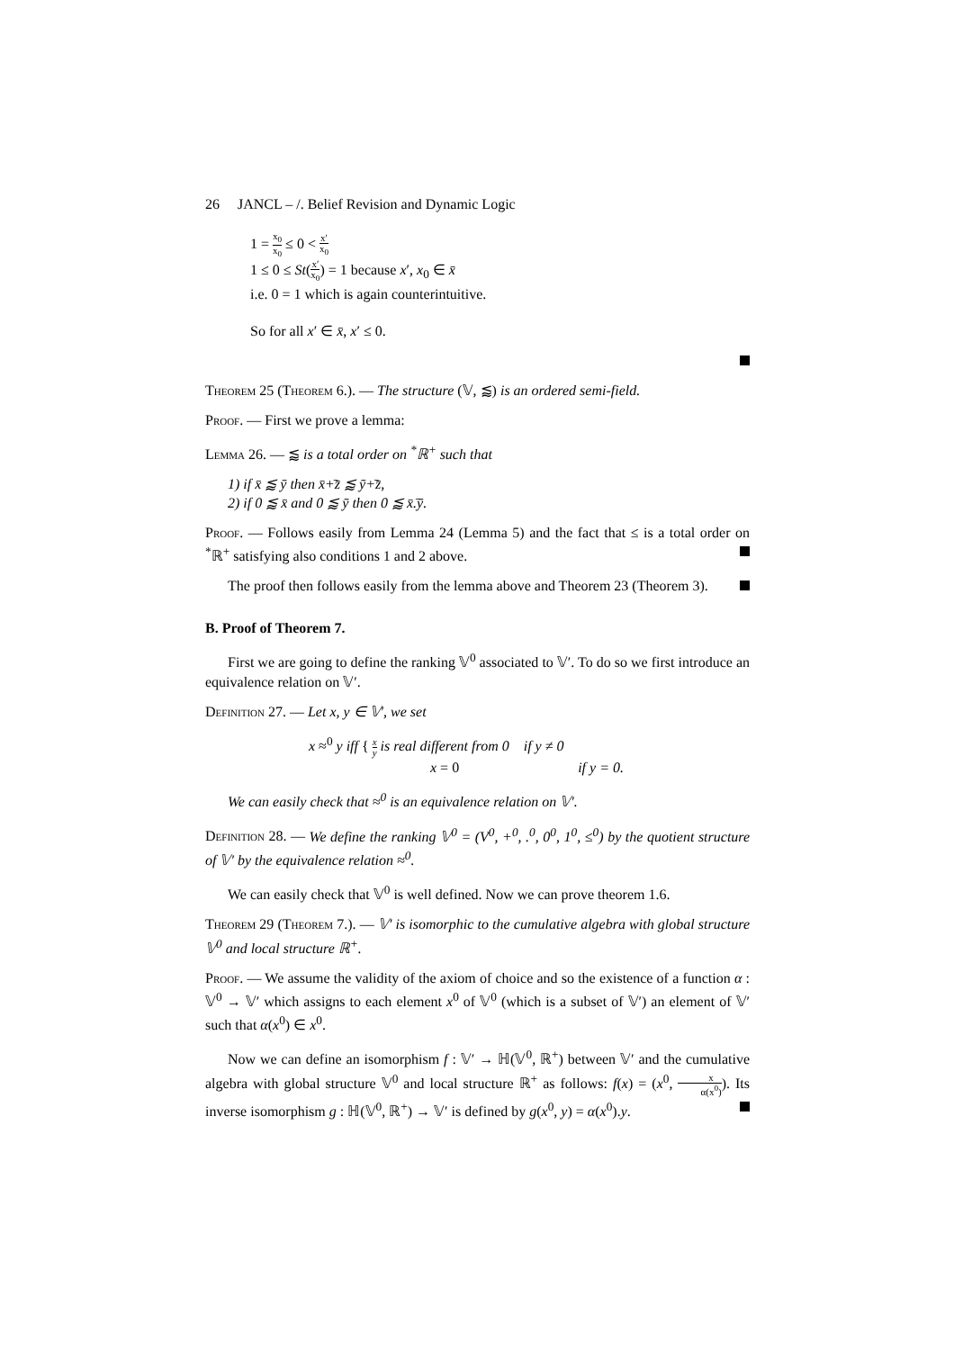26 JANCL – /. Belief Revision and Dynamic Logic
1 = x<sub>0</sub> x<sub>0</sub> ≤ 0 < x′ x<sub>0</sub>
1 ≤ 0 ≤ St(x′ x<sub>0</sub>) = 1 because x′, x<sub>0</sub> ∈ x̄
i.e. 0 = 1 which is again counterintuitive.
So for all x′ ∈ x̄, x′ ≤ 0.
Theorem 25 (Theorem 6.). — The structure (𝕍, ⪅) is an ordered semi-field.
Proof. — First we prove a lemma:
Lemma 26. — ⪅ is a total order on <sup>*</sup>ℝ<sup>+</sup> such that
1) if x̄ ⪅ ȳ then x̄+̄z̄ ⪅ ȳ+̄z̄,
2) if 0 ⪅ x̄ and 0 ⪅ ȳ then 0 ⪅ x̄.̄ȳ.
Proof. — Follows easily from Lemma 24 (Lemma 5) and the fact that ≤ is a total order on <sup>*</sup>ℝ<sup>+</sup> satisfying also conditions 1 and 2 above.
The proof then follows easily from the lemma above and Theorem 23 (Theorem 3).
B. Proof of Theorem 7.
First we are going to define the ranking 𝕍<sup>0</sup> associated to 𝕍′. To do so we first introduce an equivalence relation on 𝕍′.
Definition 27. — Let x, y ∈ 𝕍′, we set
x ≈<sup>0</sup> y iff { x y is real different from 0 if y ≠ 0
x = 0 if y = 0.
We can easily check that ≈<sup>0</sup> is an equivalence relation on 𝕍′.
Definition 28. — We define the ranking 𝕍<sup>0</sup> = (V<sup>0</sup>, +<sup>0</sup>, .<sup>0</sup>, 0<sup>0</sup>, 1<sup>0</sup>, ≤<sup>0</sup>) by the quotient structure of 𝕍′ by the equivalence relation ≈<sup>0</sup>.
We can easily check that 𝕍<sup>0</sup> is well defined. Now we can prove theorem 1.6.
Theorem 29 (Theorem 7.). — 𝕍′ is isomorphic to the cumulative algebra with global structure 𝕍<sup>0</sup> and local structure ℝ<sup>+</sup>.
Proof. — We assume the validity of the axiom of choice and so the existence of a function α : 𝕍<sup>0</sup> → 𝕍′ which assigns to each element x<sup>0</sup> of 𝕍<sup>0</sup> (which is a subset of 𝕍′) an element of 𝕍′ such that α(x<sup>0</sup>) ∈ x<sup>0</sup>.
Now we can define an isomorphism f : 𝕍′ → ℍ(𝕍<sup>0</sup>, ℝ<sup>+</sup>) between 𝕍′ and the cumulative algebra with global structure 𝕍<sup>0</sup> and local structure ℝ<sup>+</sup> as follows: f(x) = (x<sup>0</sup>, x α(x<sup>0</sup>)). Its inverse isomorphism g : ℍ(𝕍<sup>0</sup>, ℝ<sup>+</sup>) → 𝕍′ is defined by g(x<sup>0</sup>, y) = α(x<sup>0</sup>).y.